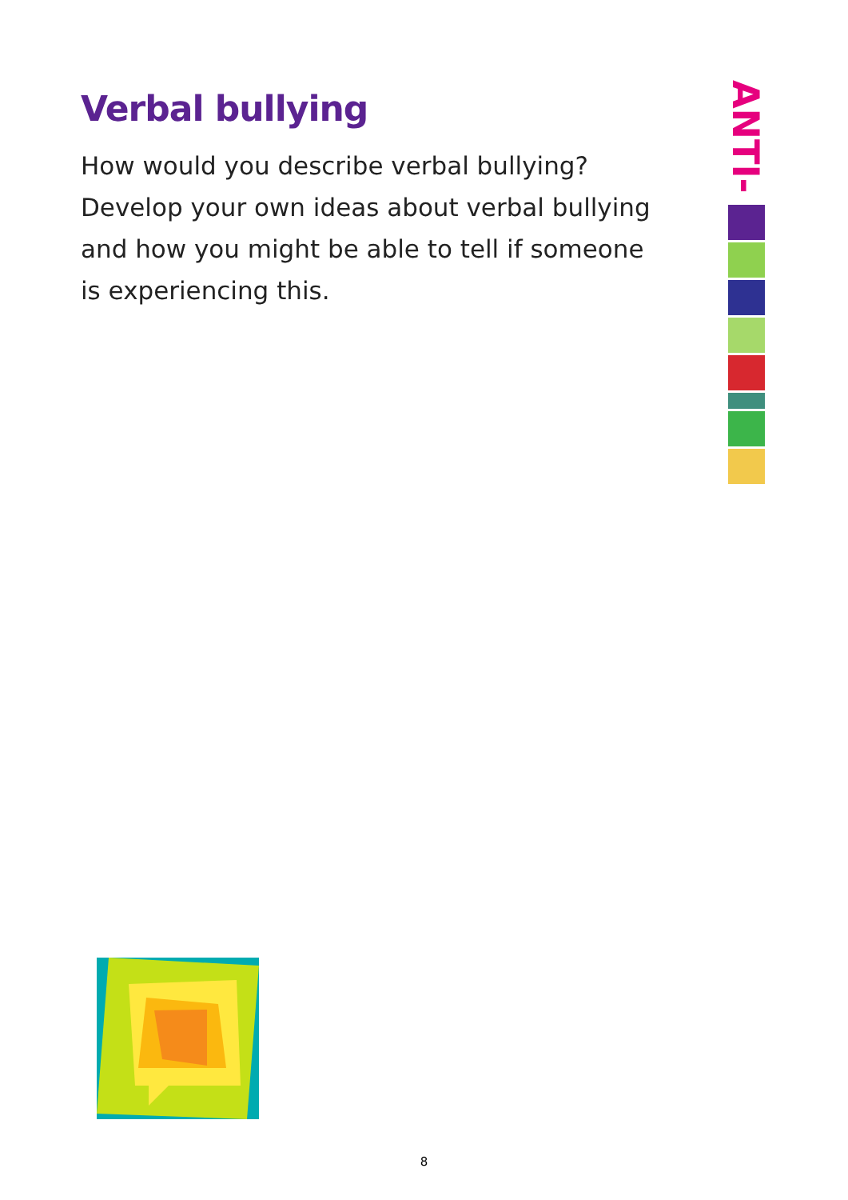Verbal bullying
How would you describe verbal bullying? Develop your own ideas about verbal bullying and how you might be able to tell if someone is experiencing this.
ANTI-
8